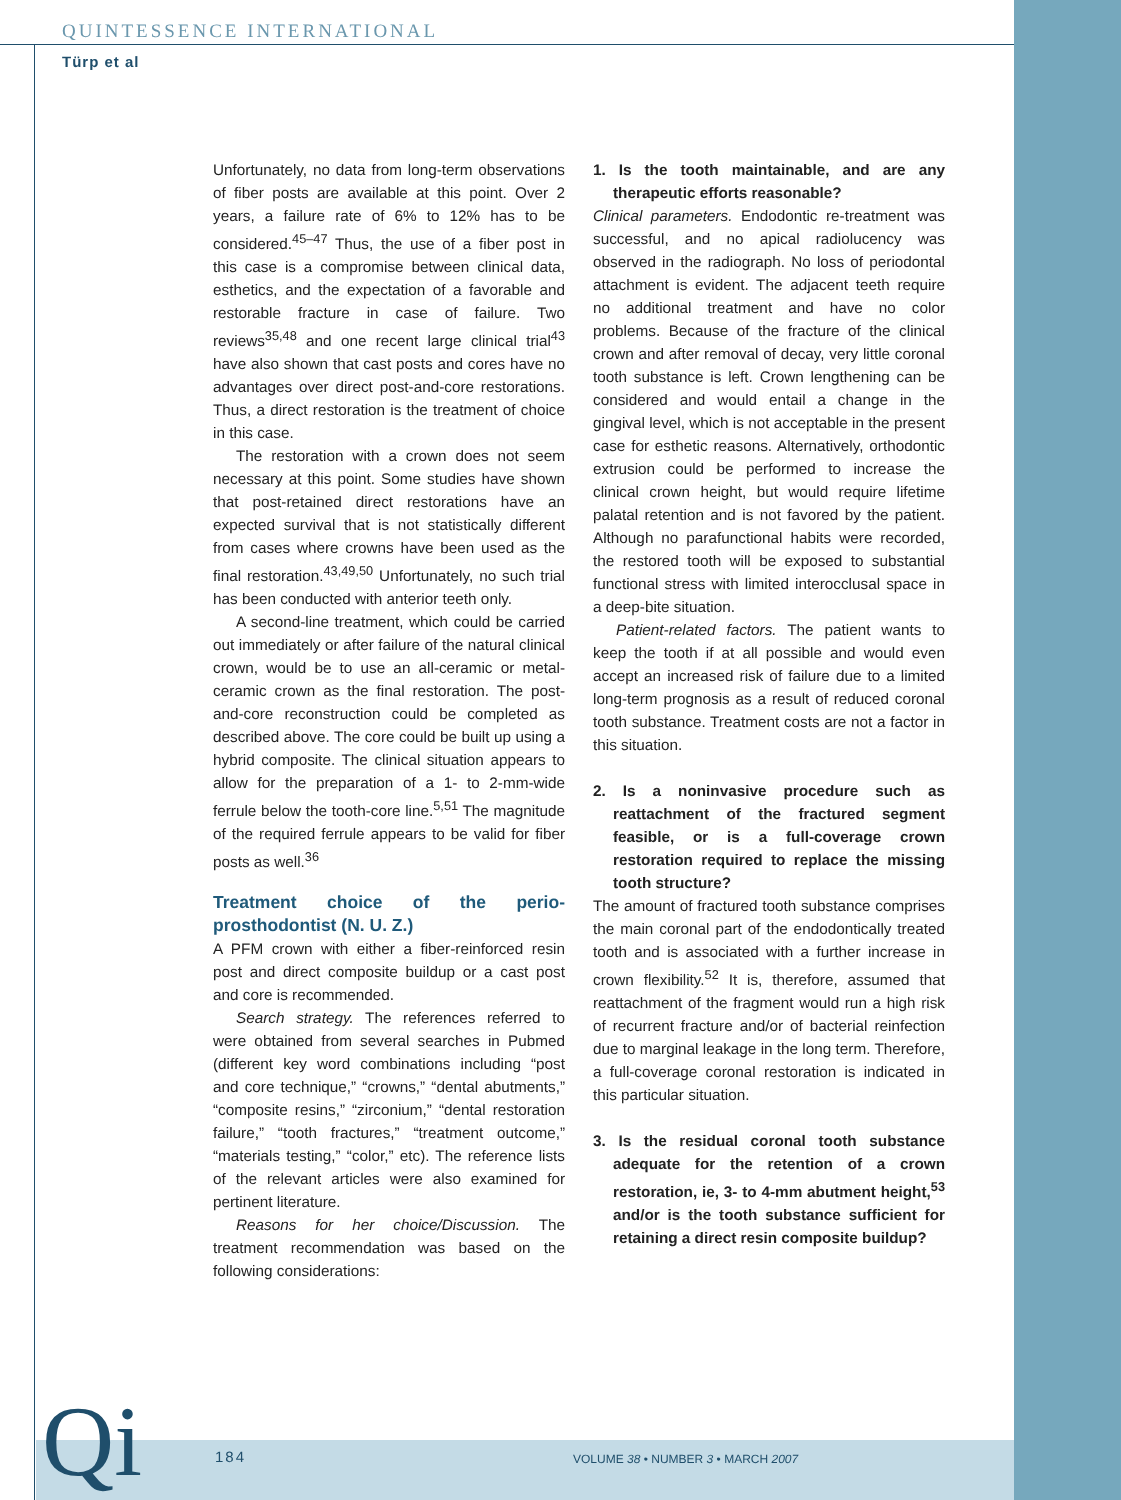QUINTESSENCE INTERNATIONAL
Türp et al
Unfortunately, no data from long-term observations of fiber posts are available at this point. Over 2 years, a failure rate of 6% to 12% has to be considered.<sup>45–47</sup> Thus, the use of a fiber post in this case is a compromise between clinical data, esthetics, and the expectation of a favorable and restorable fracture in case of failure. Two reviews<sup>35,48</sup> and one recent large clinical trial<sup>43</sup> have also shown that cast posts and cores have no advantages over direct post-and-core restorations. Thus, a direct restoration is the treatment of choice in this case.
The restoration with a crown does not seem necessary at this point. Some studies have shown that post-retained direct restorations have an expected survival that is not statistically different from cases where crowns have been used as the final restoration.<sup>43,49,50</sup> Unfortunately, no such trial has been conducted with anterior teeth only.
A second-line treatment, which could be carried out immediately or after failure of the natural clinical crown, would be to use an all-ceramic or metal-ceramic crown as the final restoration. The post-and-core reconstruction could be completed as described above. The core could be built up using a hybrid composite. The clinical situation appears to allow for the preparation of a 1- to 2-mm-wide ferrule below the tooth-core line.<sup>5,51</sup> The magnitude of the required ferrule appears to be valid for fiber posts as well.<sup>36</sup>
Treatment choice of the perio-prosthodontist (N. U. Z.)
A PFM crown with either a fiber-reinforced resin post and direct composite buildup or a cast post and core is recommended.
Search strategy. The references referred to were obtained from several searches in Pubmed (different key word combinations including “post and core technique,” “crowns,” “dental abutments,” “composite resins,” “zirconium,” “dental restoration failure,” “tooth fractures,” “treatment outcome,” “materials testing,” “color,” etc). The reference lists of the relevant articles were also examined for pertinent literature.
Reasons for her choice/Discussion. The treatment recommendation was based on the following considerations:
1. Is the tooth maintainable, and are any therapeutic efforts reasonable?
Clinical parameters. Endodontic re-treatment was successful, and no apical radiolucency was observed in the radiograph. No loss of periodontal attachment is evident. The adjacent teeth require no additional treatment and have no color problems. Because of the fracture of the clinical crown and after removal of decay, very little coronal tooth substance is left. Crown lengthening can be considered and would entail a change in the gingival level, which is not acceptable in the present case for esthetic reasons. Alternatively, orthodontic extrusion could be performed to increase the clinical crown height, but would require lifetime palatal retention and is not favored by the patient. Although no parafunctional habits were recorded, the restored tooth will be exposed to substantial functional stress with limited interocclusal space in a deep-bite situation.
Patient-related factors. The patient wants to keep the tooth if at all possible and would even accept an increased risk of failure due to a limited long-term prognosis as a result of reduced coronal tooth substance. Treatment costs are not a factor in this situation.
2. Is a noninvasive procedure such as reattachment of the fractured segment feasible, or is a full-coverage crown restoration required to replace the missing tooth structure?
The amount of fractured tooth substance comprises the main coronal part of the endodontically treated tooth and is associated with a further increase in crown flexibility.<sup>52</sup> It is, therefore, assumed that reattachment of the fragment would run a high risk of recurrent fracture and/or of bacterial reinfection due to marginal leakage in the long term. Therefore, a full-coverage coronal restoration is indicated in this particular situation.
3. Is the residual coronal tooth substance adequate for the retention of a crown restoration, ie, 3- to 4-mm abutment height,<sup>53</sup> and/or is the tooth substance sufficient for retaining a direct resin composite buildup?
Qi 184
VOLUME 38 • NUMBER 3 • MARCH 2007